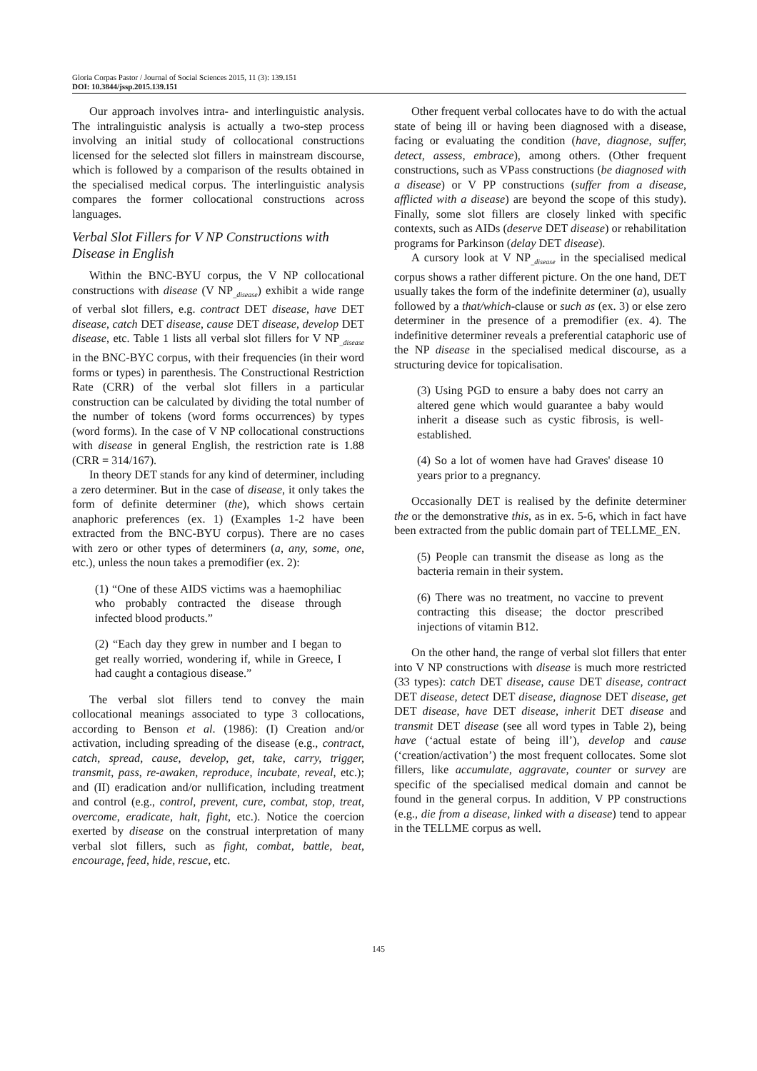Gloria Corpas Pastor / Journal of Social Sciences 2015, 11 (3): 139.151
DOI: 10.3844/jssp.2015.139.151
Our approach involves intra- and interlinguistic analysis. The intralinguistic analysis is actually a two-step process involving an initial study of collocational constructions licensed for the selected slot fillers in mainstream discourse, which is followed by a comparison of the results obtained in the specialised medical corpus. The interlinguistic analysis compares the former collocational constructions across languages.
Verbal Slot Fillers for V NP Constructions with Disease in English
Within the BNC-BYU corpus, the V NP collocational constructions with disease (V NP<sub>_disease</sub>) exhibit a wide range of verbal slot fillers, e.g. contract DET disease, have DET disease, catch DET disease, cause DET disease, develop DET disease, etc. Table 1 lists all verbal slot fillers for V NP<sub>_disease</sub> in the BNC-BYC corpus, with their frequencies (in their word forms or types) in parenthesis. The Constructional Restriction Rate (CRR) of the verbal slot fillers in a particular construction can be calculated by dividing the total number of the number of tokens (word forms occurrences) by types (word forms). In the case of V NP collocational constructions with disease in general English, the restriction rate is 1.88 (CRR = 314/167).
In theory DET stands for any kind of determiner, including a zero determiner. But in the case of disease, it only takes the form of definite determiner (the), which shows certain anaphoric preferences (ex. 1) (Examples 1-2 have been extracted from the BNC-BYU corpus). There are no cases with zero or other types of determiners (a, any, some, one, etc.), unless the noun takes a premodifier (ex. 2):
(1) “One of these AIDS victims was a haemophiliac who probably contracted the disease through infected blood products.”
(2) “Each day they grew in number and I began to get really worried, wondering if, while in Greece, I had caught a contagious disease.”
The verbal slot fillers tend to convey the main collocational meanings associated to type 3 collocations, according to Benson et al. (1986): (I) Creation and/or activation, including spreading of the disease (e.g., contract, catch, spread, cause, develop, get, take, carry, trigger, transmit, pass, re-awaken, reproduce, incubate, reveal, etc.); and (II) eradication and/or nullification, including treatment and control (e.g., control, prevent, cure, combat, stop, treat, overcome, eradicate, halt, fight, etc.). Notice the coercion exerted by disease on the construal interpretation of many verbal slot fillers, such as fight, combat, battle, beat, encourage, feed, hide, rescue, etc.
Other frequent verbal collocates have to do with the actual state of being ill or having been diagnosed with a disease, facing or evaluating the condition (have, diagnose, suffer, detect, assess, embrace), among others. (Other frequent constructions, such as VPass constructions (be diagnosed with a disease) or V PP constructions (suffer from a disease, afflicted with a disease) are beyond the scope of this study). Finally, some slot fillers are closely linked with specific contexts, such as AIDs (deserve DET disease) or rehabilitation programs for Parkinson (delay DET disease).
A cursory look at V NP<sub>_disease</sub> in the specialised medical corpus shows a rather different picture. On the one hand, DET usually takes the form of the indefinite determiner (a), usually followed by a that/which-clause or such as (ex. 3) or else zero determiner in the presence of a premodifier (ex. 4). The indefinitive determiner reveals a preferential cataphoric use of the NP disease in the specialised medical discourse, as a structuring device for topicalisation.
(3) Using PGD to ensure a baby does not carry an altered gene which would guarantee a baby would inherit a disease such as cystic fibrosis, is well-established.
(4) So a lot of women have had Graves' disease 10 years prior to a pregnancy.
Occasionally DET is realised by the definite determiner the or the demonstrative this, as in ex. 5-6, which in fact have been extracted from the public domain part of TELLME_EN.
(5) People can transmit the disease as long as the bacteria remain in their system.
(6) There was no treatment, no vaccine to prevent contracting this disease; the doctor prescribed injections of vitamin B12.
On the other hand, the range of verbal slot fillers that enter into V NP constructions with disease is much more restricted (33 types): catch DET disease, cause DET disease, contract DET disease, detect DET disease, diagnose DET disease, get DET disease, have DET disease, inherit DET disease and transmit DET disease (see all word types in Table 2), being have (‘actual estate of being ill’), develop and cause (‘creation/activation’) the most frequent collocates. Some slot fillers, like accumulate, aggravate, counter or survey are specific of the specialised medical domain and cannot be found in the general corpus. In addition, V PP constructions (e.g., die from a disease, linked with a disease) tend to appear in the TELLME corpus as well.
145